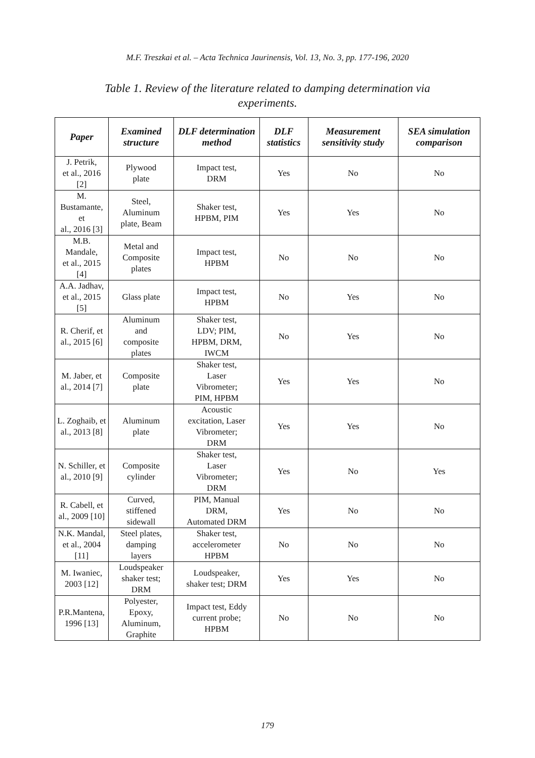M.F. Treszkai et al. – Acta Technica Jaurinensis, Vol. 13, No. 3, pp. 177-196, 2020
Table 1. Review of the literature related to damping determination via experiments.
| Paper | Examined structure | DLF determination method | DLF statistics | Measurement sensitivity study | SEA simulation comparison |
| --- | --- | --- | --- | --- | --- |
| J. Petrik, et al., 2016 [2] | Plywood plate | Impact test, DRM | Yes | No | No |
| M. Bustamante, et al., 2016 [3] | Steel, Aluminum plate, Beam | Shaker test, HPBM, PIM | Yes | Yes | No |
| M.B. Mandale, et al., 2015 [4] | Metal and Composite plates | Impact test, HPBM | No | No | No |
| A.A. Jadhav, et al., 2015 [5] | Glass plate | Impact test, HPBM | No | Yes | No |
| R. Cherif, et al., 2015 [6] | Aluminum and composite plates | Shaker test, LDV; PIM, HPBM, DRM, IWCM | No | Yes | No |
| M. Jaber, et al., 2014 [7] | Composite plate | Shaker test, Laser Vibrometer; PIM, HPBM | Yes | Yes | No |
| L. Zoghaib, et al., 2013 [8] | Aluminum plate | Acoustic excitation, Laser Vibrometer; DRM | Yes | Yes | No |
| N. Schiller, et al., 2010 [9] | Composite cylinder | Shaker test, Laser Vibrometer; DRM | Yes | No | Yes |
| R. Cabell, et al., 2009 [10] | Curved, stiffened sidewall | PIM, Manual DRM, Automated DRM | Yes | No | No |
| N.K. Mandal, et al., 2004 [11] | Steel plates, damping layers | Shaker test, accelerometer HPBM | No | No | No |
| M. Iwaniec, 2003 [12] | Loudspeaker shaker test; DRM | Loudspeaker, shaker test; DRM | Yes | Yes | No |
| P.R.Mantena, 1996 [13] | Polyester, Epoxy, Aluminum, Graphite | Impact test, Eddy current probe; HPBM | No | No | No |
179